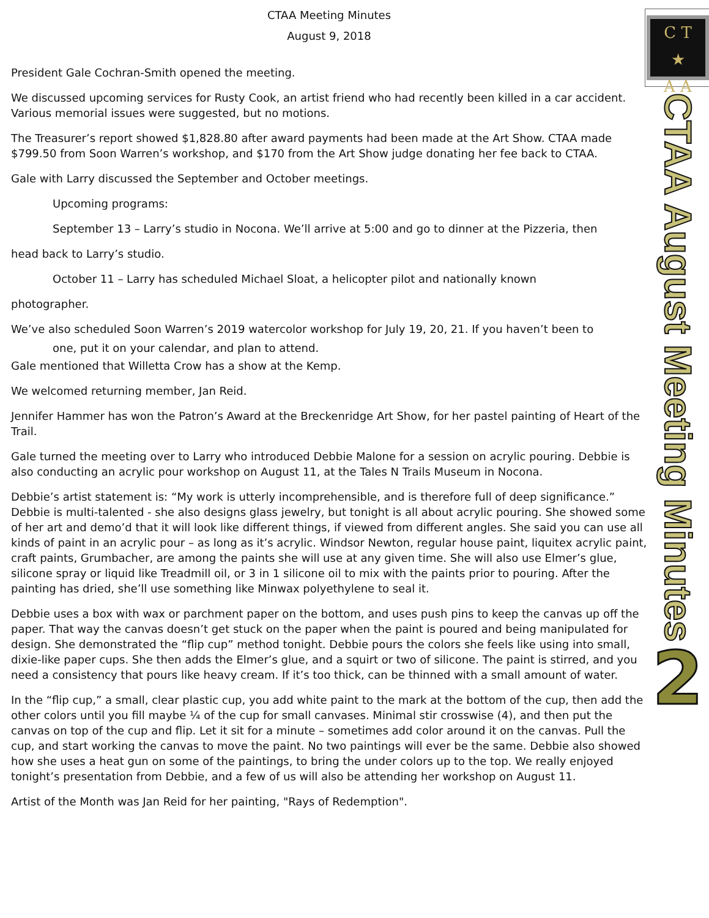CTAA Meeting Minutes
August 9, 2018
President Gale Cochran-Smith opened the meeting.
We discussed upcoming services for Rusty Cook, an artist friend who had recently been killed in a car accident. Various memorial issues were suggested, but no motions.
The Treasurer’s report showed $1,828.80 after award payments had been made at the Art Show. CTAA made $799.50 from Soon Warren’s workshop, and $170 from the Art Show judge donating her fee back to CTAA.
Gale with Larry discussed the September and October meetings.
Upcoming programs:
September 13 – Larry’s studio in Nocona. We’ll arrive at 5:00 and go to dinner at the Pizzeria, then
head back to Larry’s studio.
October 11 – Larry has scheduled Michael Sloat, a helicopter pilot and nationally known
photographer.
We’ve also scheduled Soon Warren’s 2019 watercolor workshop for July 19, 20, 21. If you haven’t been to
one, put it on your calendar, and plan to attend.
Gale mentioned that Willetta Crow has a show at the Kemp.
We welcomed returning member, Jan Reid.
Jennifer Hammer has won the Patron’s Award at the Breckenridge Art Show, for her pastel painting of Heart of the Trail.
Gale turned the meeting over to Larry who introduced Debbie Malone for a session on acrylic pouring. Debbie is also conducting an acrylic pour workshop on August 11, at the Tales N Trails Museum in Nocona.
Debbie’s artist statement is: “My work is utterly incomprehensible, and is therefore full of deep significance.” Debbie is multi-talented - she also designs glass jewelry, but tonight is all about acrylic pouring. She showed some of her art and demo’d that it will look like different things, if viewed from different angles. She said you can use all kinds of paint in an acrylic pour – as long as it’s acrylic. Windsor Newton, regular house paint, liquitex acrylic paint, craft paints, Grumbacher, are among the paints she will use at any given time. She will also use Elmer’s glue, silicone spray or liquid like Treadmill oil, or 3 in 1 silicone oil to mix with the paints prior to pouring. After the painting has dried, she’ll use something like Minwax polyethylene to seal it.
Debbie uses a box with wax or parchment paper on the bottom, and uses push pins to keep the canvas up off the paper. That way the canvas doesn’t get stuck on the paper when the paint is poured and being manipulated for design. She demonstrated the “flip cup” method tonight. Debbie pours the colors she feels like using into small, dixie-like paper cups. She then adds the Elmer’s glue, and a squirt or two of silicone. The paint is stirred, and you need a consistency that pours like heavy cream. If it’s too thick, can be thinned with a small amount of water.
In the “flip cup,” a small, clear plastic cup, you add white paint to the mark at the bottom of the cup, then add the other colors until you fill maybe ¼ of the cup for small canvases. Minimal stir crosswise (4), and then put the canvas on top of the cup and flip. Let it sit for a minute – sometimes add color around it on the canvas. Pull the cup, and start working the canvas to move the paint. No two paintings will ever be the same. Debbie also showed how she uses a heat gun on some of the paintings, to bring the under colors up to the top. We really enjoyed tonight’s presentation from Debbie, and a few of us will also be attending her workshop on August 11.
Artist of the Month was Jan Reid for her painting, "Rays of Redemption".
C T
★
A A
CTAA August Meeting Minutes
2